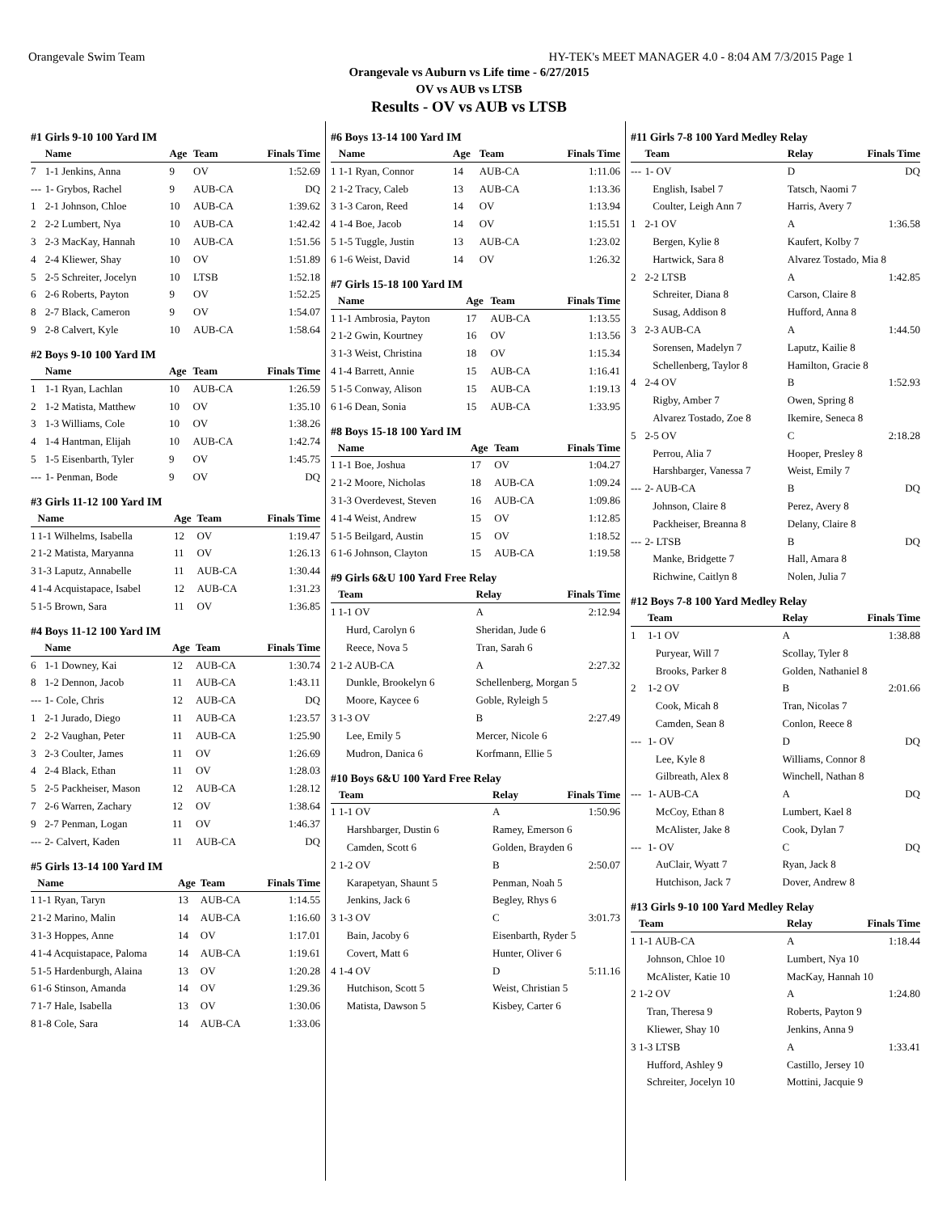Orangevale Swim Team HY-TEK's MEET MANAGER 4.0 - 8:04 AM 7/3/2015 Page 1
Orangevale vs Auburn vs Life time - 6/27/2015
OV vs AUB vs LTSB
Results - OV vs AUB vs LTSB
#1 Girls 9-10 100 Yard IM
| | Name | Age | Team | Finals Time |
| --- | --- | --- | --- | --- |
| 7 | 1-1 Jenkins, Anna | 9 | OV | 1:52.69 |
| --- | 1- Grybos, Rachel | 9 | AUB-CA | DQ |
| 1 | 2-1 Johnson, Chloe | 10 | AUB-CA | 1:39.62 |
| 2 | 2-2 Lumbert, Nya | 10 | AUB-CA | 1:42.42 |
| 3 | 2-3 MacKay, Hannah | 10 | AUB-CA | 1:51.56 |
| 4 | 2-4 Kliewer, Shay | 10 | OV | 1:51.89 |
| 5 | 2-5 Schreiter, Jocelyn | 10 | LTSB | 1:52.18 |
| 6 | 2-6 Roberts, Payton | 9 | OV | 1:52.25 |
| 8 | 2-7 Black, Cameron | 9 | OV | 1:54.07 |
| 9 | 2-8 Calvert, Kyle | 10 | AUB-CA | 1:58.64 |
#2 Boys 9-10 100 Yard IM
| | Name | Age | Team | Finals Time |
| --- | --- | --- | --- | --- |
| 1 | 1-1 Ryan, Lachlan | 10 | AUB-CA | 1:26.59 |
| 2 | 1-2 Matista, Matthew | 10 | OV | 1:35.10 |
| 3 | 1-3 Williams, Cole | 10 | OV | 1:38.26 |
| 4 | 1-4 Hantman, Elijah | 10 | AUB-CA | 1:42.74 |
| 5 | 1-5 Eisenbarth, Tyler | 9 | OV | 1:45.75 |
| --- | 1- Penman, Bode | 9 | OV | DQ |
#3 Girls 11-12 100 Yard IM
| | Name | Age | Team | Finals Time |
| --- | --- | --- | --- | --- |
| 1 | 1-1 Wilhelms, Isabella | 12 | OV | 1:19.47 |
| 2 | 1-2 Matista, Maryanna | 11 | OV | 1:26.13 |
| 3 | 1-3 Laputz, Annabelle | 11 | AUB-CA | 1:30.44 |
| 4 | 1-4 Acquistapace, Isabel | 12 | AUB-CA | 1:31.23 |
| 5 | 1-5 Brown, Sara | 11 | OV | 1:36.85 |
#4 Boys 11-12 100 Yard IM
| | Name | Age | Team | Finals Time |
| --- | --- | --- | --- | --- |
| 6 | 1-1 Downey, Kai | 12 | AUB-CA | 1:30.74 |
| 8 | 1-2 Dennon, Jacob | 11 | AUB-CA | 1:43.11 |
| --- | 1- Cole, Chris | 12 | AUB-CA | DQ |
| 1 | 2-1 Jurado, Diego | 11 | AUB-CA | 1:23.57 |
| 2 | 2-2 Vaughan, Peter | 11 | AUB-CA | 1:25.90 |
| 3 | 2-3 Coulter, James | 11 | OV | 1:26.69 |
| 4 | 2-4 Black, Ethan | 11 | OV | 1:28.03 |
| 5 | 2-5 Packheiser, Mason | 12 | AUB-CA | 1:28.12 |
| 7 | 2-6 Warren, Zachary | 12 | OV | 1:38.64 |
| 9 | 2-7 Penman, Logan | 11 | OV | 1:46.37 |
| --- | 2- Calvert, Kaden | 11 | AUB-CA | DQ |
#5 Girls 13-14 100 Yard IM
| | Name | Age | Team | Finals Time |
| --- | --- | --- | --- | --- |
| 1 | 1-1 Ryan, Taryn | 13 | AUB-CA | 1:14.55 |
| 2 | 1-2 Marino, Malin | 14 | AUB-CA | 1:16.60 |
| 3 | 1-3 Hoppes, Anne | 14 | OV | 1:17.01 |
| 4 | 1-4 Acquistapace, Paloma | 14 | AUB-CA | 1:19.61 |
| 5 | 1-5 Hardenburgh, Alaina | 13 | OV | 1:20.28 |
| 6 | 1-6 Stinson, Amanda | 14 | OV | 1:29.36 |
| 7 | 1-7 Hale, Isabella | 13 | OV | 1:30.06 |
| 8 | 1-8 Cole, Sara | 14 | AUB-CA | 1:33.06 |
#6 Boys 13-14 100 Yard IM
| | Name | Age | Team | Finals Time |
| --- | --- | --- | --- | --- |
| 1 | 1-1 Ryan, Connor | 14 | AUB-CA | 1:11.06 |
| 2 | 1-2 Tracy, Caleb | 13 | AUB-CA | 1:13.36 |
| 3 | 1-3 Caron, Reed | 14 | OV | 1:13.94 |
| 4 | 1-4 Boe, Jacob | 14 | OV | 1:15.51 |
| 5 | 1-5 Tuggle, Justin | 13 | AUB-CA | 1:23.02 |
| 6 | 1-6 Weist, David | 14 | OV | 1:26.32 |
#7 Girls 15-18 100 Yard IM
| | Name | Age | Team | Finals Time |
| --- | --- | --- | --- | --- |
| 1 | 1-1 Ambrosia, Payton | 17 | AUB-CA | 1:13.55 |
| 2 | 1-2 Gwin, Kourtney | 16 | OV | 1:13.56 |
| 3 | 1-3 Weist, Christina | 18 | OV | 1:15.34 |
| 4 | 1-4 Barrett, Annie | 15 | AUB-CA | 1:16.41 |
| 5 | 1-5 Conway, Alison | 15 | AUB-CA | 1:19.13 |
| 6 | 1-6 Dean, Sonia | 15 | AUB-CA | 1:33.95 |
#8 Boys 15-18 100 Yard IM
| | Name | Age | Team | Finals Time |
| --- | --- | --- | --- | --- |
| 1 | 1-1 Boe, Joshua | 17 | OV | 1:04.27 |
| 2 | 1-2 Moore, Nicholas | 18 | AUB-CA | 1:09.24 |
| 3 | 1-3 Overdevest, Steven | 16 | AUB-CA | 1:09.86 |
| 4 | 1-4 Weist, Andrew | 15 | OV | 1:12.85 |
| 5 | 1-5 Beilgard, Austin | 15 | OV | 1:18.52 |
| 6 | 1-6 Johnson, Clayton | 15 | AUB-CA | 1:19.58 |
#9 Girls 6&U 100 Yard Free Relay
| | Team | Relay | Finals Time |
| --- | --- | --- | --- |
| 1 | 1-1 OV | A | 2:12.94 |
| | Hurd, Carolyn 6 | Sheridan, Jude 6 | |
| | Reece, Nova 5 | Tran, Sarah 6 | |
| 2 | 1-2 AUB-CA | A | 2:27.32 |
| | Dunkle, Brookelyn 6 | Schellenberg, Morgan 5 | |
| | Moore, Kaycee 6 | Goble, Ryleigh 5 | |
| 3 | 1-3 OV | B | 2:27.49 |
| | Lee, Emily 5 | Mercer, Nicole 6 | |
| | Mudron, Danica 6 | Korfmann, Ellie 5 | |
#10 Boys 6&U 100 Yard Free Relay
| | Team | Relay | Finals Time |
| --- | --- | --- | --- |
| 1 | 1-1 OV | A | 1:50.96 |
| | Harshbarger, Dustin 6 | Ramey, Emerson 6 | |
| | Camden, Scott 6 | Golden, Brayden 6 | |
| 2 | 1-2 OV | B | 2:50.07 |
| | Karapetyan, Shaunt 5 | Penman, Noah 5 | |
| | Jenkins, Jack 6 | Begley, Rhys 6 | |
| 3 | 1-3 OV | C | 3:01.73 |
| | Bain, Jacoby 6 | Eisenbarth, Ryder 5 | |
| | Covert, Matt 6 | Hunter, Oliver 6 | |
| 4 | 1-4 OV | D | 5:11.16 |
| | Hutchison, Scott 5 | Weist, Christian 5 | |
| | Matista, Dawson 5 | Kisbey, Carter 6 | |
#11 Girls 7-8 100 Yard Medley Relay
| | Team | Relay | Finals Time |
| --- | --- | --- | --- |
| --- | 1- OV | D | DQ |
| | English, Isabel 7 | Tatsch, Naomi 7 | |
| | Coulter, Leigh Ann 7 | Harris, Avery 7 | |
| 1 | 2-1 OV | A | 1:36.58 |
| | Bergen, Kylie 8 | Kaufert, Kolby 7 | |
| | Hartwick, Sara 8 | Alvarez Tostado, Mia 8 | |
| 2 | 2-2 LTSB | A | 1:42.85 |
| | Schreiter, Diana 8 | Carson, Claire 8 | |
| | Susag, Addison 8 | Hufford, Anna 8 | |
| 3 | 2-3 AUB-CA | A | 1:44.50 |
| | Sorensen, Madelyn 7 | Laputz, Kailie 8 | |
| | Schellenberg, Taylor 8 | Hamilton, Gracie 8 | |
| 4 | 2-4 OV | B | 1:52.93 |
| | Rigby, Amber 7 | Owen, Spring 8 | |
| | Alvarez Tostado, Zoe 8 | Ikemire, Seneca 8 | |
| 5 | 2-5 OV | C | 2:18.28 |
| | Perrou, Alia 7 | Hooper, Presley 8 | |
| | Harshbarger, Vanessa 7 | Weist, Emily 7 | |
| --- | 2- AUB-CA | B | DQ |
| | Johnson, Claire 8 | Perez, Avery 8 | |
| | Packheiser, Breanna 8 | Delany, Claire 8 | |
| --- | 2- LTSB | B | DQ |
| | Manke, Bridgette 7 | Hall, Amara 8 | |
| | Richwine, Caitlyn 8 | Nolen, Julia 7 | |
#12 Boys 7-8 100 Yard Medley Relay
| | Team | Relay | Finals Time |
| --- | --- | --- | --- |
| 1 | 1-1 OV | A | 1:38.88 |
| | Puryear, Will 7 | Scollay, Tyler 8 | |
| | Brooks, Parker 8 | Golden, Nathaniel 8 | |
| 2 | 1-2 OV | B | 2:01.66 |
| | Cook, Micah 8 | Tran, Nicolas 7 | |
| | Camden, Sean 8 | Conlon, Reece 8 | |
| --- | 1- OV | D | DQ |
| | Lee, Kyle 8 | Williams, Connor 8 | |
| | Gilbreath, Alex 8 | Winchell, Nathan 8 | |
| --- | 1- AUB-CA | A | DQ |
| | McCoy, Ethan 8 | Lumbert, Kael 8 | |
| | McAlister, Jake 8 | Cook, Dylan 7 | |
| --- | 1- OV | C | DQ |
| | AuClair, Wyatt 7 | Ryan, Jack 8 | |
| | Hutchison, Jack 7 | Dover, Andrew 8 | |
#13 Girls 9-10 100 Yard Medley Relay
| | Team | Relay | Finals Time |
| --- | --- | --- | --- |
| 1 | 1-1 AUB-CA | A | 1:18.44 |
| | Johnson, Chloe 10 | Lumbert, Nya 10 | |
| | McAlister, Katie 10 | MacKay, Hannah 10 | |
| 2 | 1-2 OV | A | 1:24.80 |
| | Tran, Theresa 9 | Roberts, Payton 9 | |
| | Kliewer, Shay 10 | Jenkins, Anna 9 | |
| 3 | 1-3 LTSB | A | 1:33.41 |
| | Hufford, Ashley 9 | Castillo, Jersey 10 | |
| | Schreiter, Jocelyn 10 | Mottini, Jacquie 9 | |